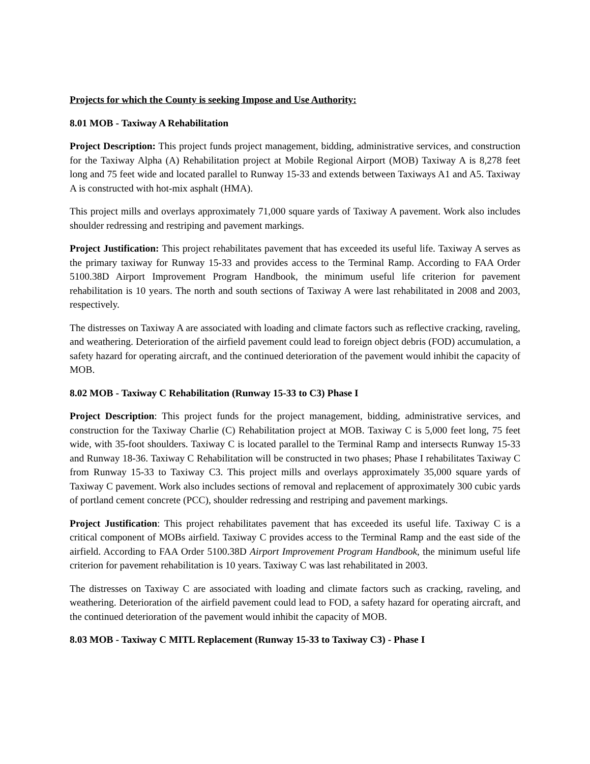Projects for which the County is seeking Impose and Use Authority:
8.01 MOB - Taxiway A Rehabilitation
Project Description: This project funds project management, bidding, administrative services, and construction for the Taxiway Alpha (A) Rehabilitation project at Mobile Regional Airport (MOB) Taxiway A is 8,278 feet long and 75 feet wide and located parallel to Runway 15-33 and extends between Taxiways A1 and A5. Taxiway A is constructed with hot-mix asphalt (HMA).
This project mills and overlays approximately 71,000 square yards of Taxiway A pavement. Work also includes shoulder redressing and restriping and pavement markings.
Project Justification: This project rehabilitates pavement that has exceeded its useful life. Taxiway A serves as the primary taxiway for Runway 15-33 and provides access to the Terminal Ramp. According to FAA Order 5100.38D Airport Improvement Program Handbook, the minimum useful life criterion for pavement rehabilitation is 10 years. The north and south sections of Taxiway A were last rehabilitated in 2008 and 2003, respectively.
The distresses on Taxiway A are associated with loading and climate factors such as reflective cracking, raveling, and weathering. Deterioration of the airfield pavement could lead to foreign object debris (FOD) accumulation, a safety hazard for operating aircraft, and the continued deterioration of the pavement would inhibit the capacity of MOB.
8.02 MOB - Taxiway C Rehabilitation (Runway 15-33 to C3) Phase I
Project Description: This project funds for the project management, bidding, administrative services, and construction for the Taxiway Charlie (C) Rehabilitation project at MOB. Taxiway C is 5,000 feet long, 75 feet wide, with 35-foot shoulders. Taxiway C is located parallel to the Terminal Ramp and intersects Runway 15-33 and Runway 18-36. Taxiway C Rehabilitation will be constructed in two phases; Phase I rehabilitates Taxiway C from Runway 15-33 to Taxiway C3. This project mills and overlays approximately 35,000 square yards of Taxiway C pavement. Work also includes sections of removal and replacement of approximately 300 cubic yards of portland cement concrete (PCC), shoulder redressing and restriping and pavement markings.
Project Justification: This project rehabilitates pavement that has exceeded its useful life. Taxiway C is a critical component of MOBs airfield. Taxiway C provides access to the Terminal Ramp and the east side of the airfield. According to FAA Order 5100.38D Airport Improvement Program Handbook, the minimum useful life criterion for pavement rehabilitation is 10 years. Taxiway C was last rehabilitated in 2003.
The distresses on Taxiway C are associated with loading and climate factors such as cracking, raveling, and weathering. Deterioration of the airfield pavement could lead to FOD, a safety hazard for operating aircraft, and the continued deterioration of the pavement would inhibit the capacity of MOB.
8.03 MOB - Taxiway C MITL Replacement (Runway 15-33 to Taxiway C3) - Phase I